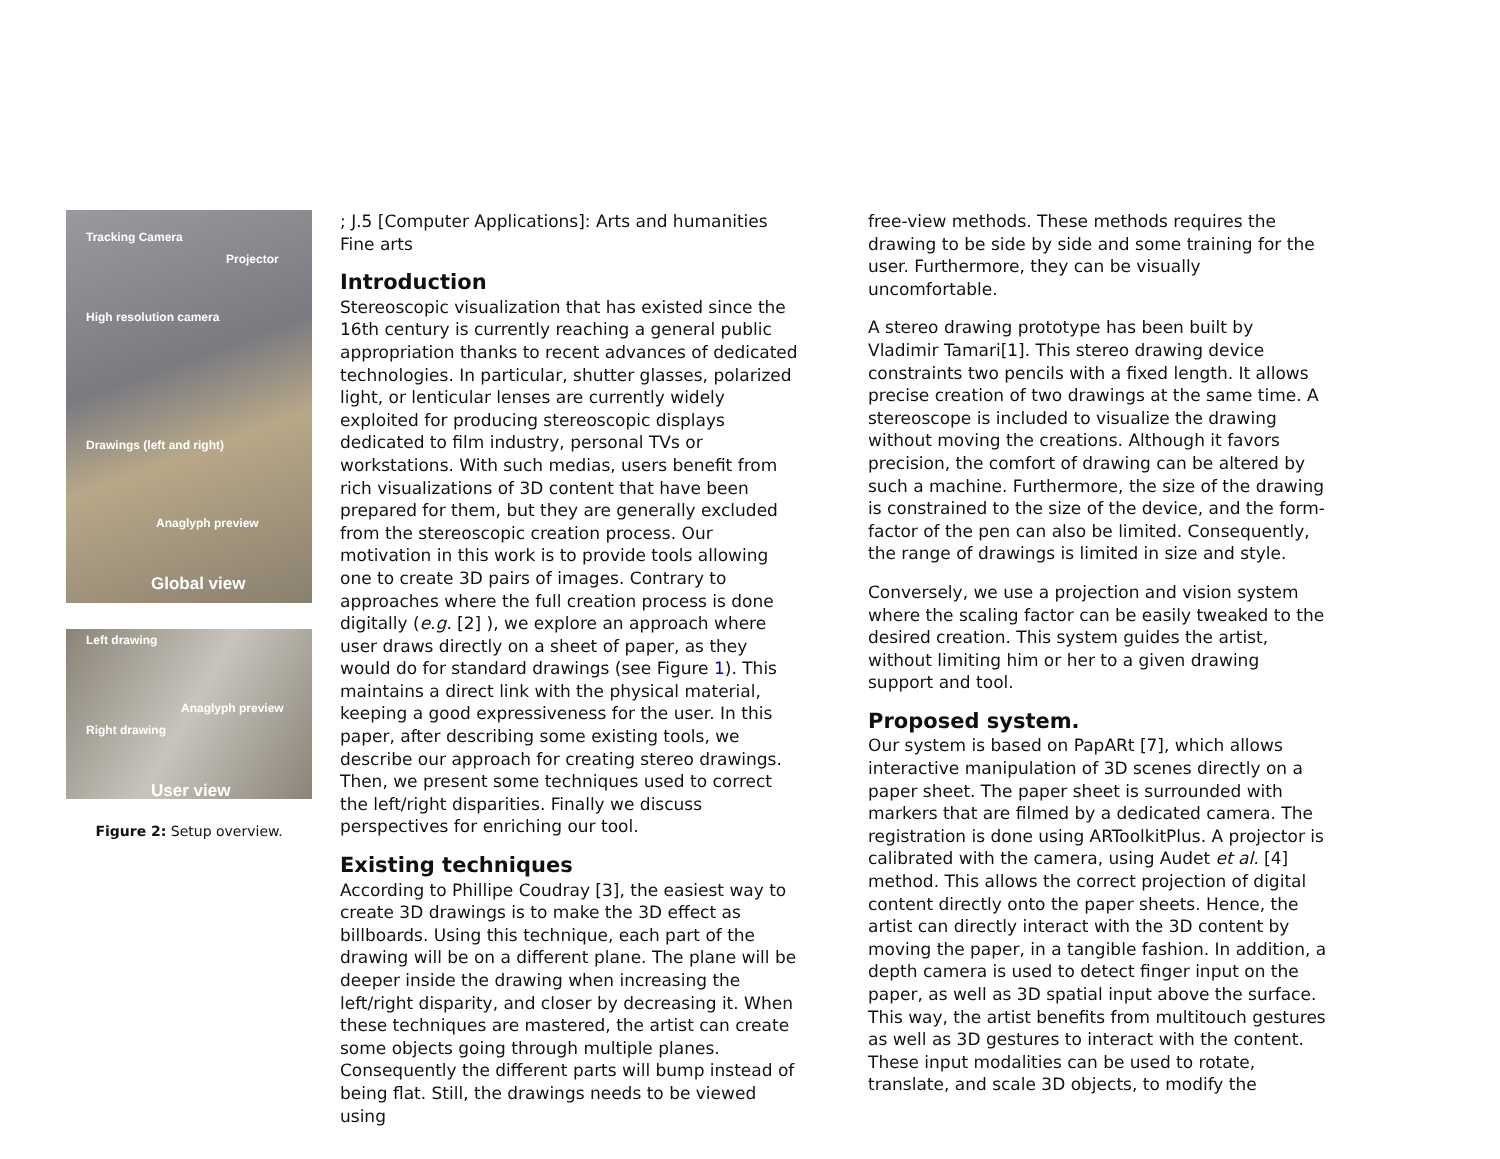Tracking Camera
Projector
High resolution camera
Drawings (left and right)
Anaglyph preview
Global view
Left drawing
Anaglyph preview
Right drawing
User view
Figure 2: Setup overview.
; J.5 [Computer Applications]: Arts and humanities Fine arts
Introduction
Stereoscopic visualization that has existed since the 16th century is currently reaching a general public appropriation thanks to recent advances of dedicated technologies. In particular, shutter glasses, polarized light, or lenticular lenses are currently widely exploited for producing stereoscopic displays dedicated to film industry, personal TVs or workstations. With such medias, users benefit from rich visualizations of 3D content that have been prepared for them, but they are generally excluded from the stereoscopic creation process. Our motivation in this work is to provide tools allowing one to create 3D pairs of images. Contrary to approaches where the full creation process is done digitally (e.g. [2] ), we explore an approach where user draws directly on a sheet of paper, as they would do for standard drawings (see Figure 1). This maintains a direct link with the physical material, keeping a good expressiveness for the user. In this paper, after describing some existing tools, we describe our approach for creating stereo drawings. Then, we present some techniques used to correct the left/right disparities. Finally we discuss perspectives for enriching our tool.
Existing techniques
According to Phillipe Coudray [3], the easiest way to create 3D drawings is to make the 3D effect as billboards. Using this technique, each part of the drawing will be on a different plane. The plane will be deeper inside the drawing when increasing the left/right disparity, and closer by decreasing it. When these techniques are mastered, the artist can create some objects going through multiple planes. Consequently the different parts will bump instead of being flat. Still, the drawings needs to be viewed using
free-view methods. These methods requires the drawing to be side by side and some training for the user. Furthermore, they can be visually uncomfortable.
A stereo drawing prototype has been built by Vladimir Tamari[1]. This stereo drawing device constraints two pencils with a fixed length. It allows precise creation of two drawings at the same time. A stereoscope is included to visualize the drawing without moving the creations. Although it favors precision, the comfort of drawing can be altered by such a machine. Furthermore, the size of the drawing is constrained to the size of the device, and the form-factor of the pen can also be limited. Consequently, the range of drawings is limited in size and style.
Conversely, we use a projection and vision system where the scaling factor can be easily tweaked to the desired creation. This system guides the artist, without limiting him or her to a given drawing support and tool.
Proposed system.
Our system is based on PapARt [7], which allows interactive manipulation of 3D scenes directly on a paper sheet. The paper sheet is surrounded with markers that are filmed by a dedicated camera. The registration is done using ARToolkitPlus. A projector is calibrated with the camera, using Audet et al. [4] method. This allows the correct projection of digital content directly onto the paper sheets. Hence, the artist can directly interact with the 3D content by moving the paper, in a tangible fashion. In addition, a depth camera is used to detect finger input on the paper, as well as 3D spatial input above the surface. This way, the artist benefits from multitouch gestures as well as 3D gestures to interact with the content. These input modalities can be used to rotate, translate, and scale 3D objects, to modify the